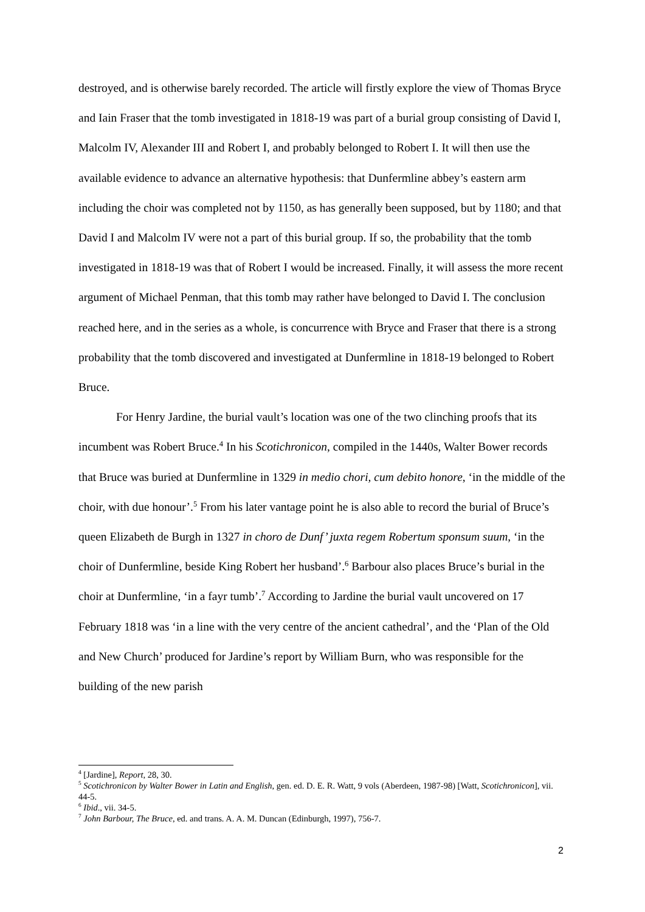destroyed, and is otherwise barely recorded. The article will firstly explore the view of Thomas Bryce and Iain Fraser that the tomb investigated in 1818-19 was part of a burial group consisting of David I, Malcolm IV, Alexander III and Robert I, and probably belonged to Robert I. It will then use the available evidence to advance an alternative hypothesis: that Dunfermline abbey’s eastern arm including the choir was completed not by 1150, as has generally been supposed, but by 1180; and that David I and Malcolm IV were not a part of this burial group. If so, the probability that the tomb investigated in 1818-19 was that of Robert I would be increased. Finally, it will assess the more recent argument of Michael Penman, that this tomb may rather have belonged to David I. The conclusion reached here, and in the series as a whole, is concurrence with Bryce and Fraser that there is a strong probability that the tomb discovered and investigated at Dunfermline in 1818-19 belonged to Robert Bruce.
For Henry Jardine, the burial vault’s location was one of the two clinching proofs that its incumbent was Robert Bruce.<sup>4</sup> In his Scotichronicon, compiled in the 1440s, Walter Bower records that Bruce was buried at Dunfermline in 1329 in medio chori, cum debito honore, ‘in the middle of the choir, with due honour’.<sup>5</sup> From his later vantage point he is also able to record the burial of Bruce’s queen Elizabeth de Burgh in 1327 in choro de Dunf’ juxta regem Robertum sponsum suum, ‘in the choir of Dunfermline, beside King Robert her husband’.<sup>6</sup> Barbour also places Bruce’s burial in the choir at Dunfermline, ‘in a fayr tumb’.<sup>7</sup> According to Jardine the burial vault uncovered on 17 February 1818 was ‘in a line with the very centre of the ancient cathedral’, and the ‘Plan of the Old and New Church’ produced for Jardine’s report by William Burn, who was responsible for the building of the new parish
<sup>4</sup> [Jardine], Report, 28, 30.
<sup>5</sup> Scotichronicon by Walter Bower in Latin and English, gen. ed. D. E. R. Watt, 9 vols (Aberdeen, 1987-98) [Watt, Scotichronicon], vii. 44-5.
<sup>6</sup> Ibid., vii. 34-5.
<sup>7</sup> John Barbour, The Bruce, ed. and trans. A. A. M. Duncan (Edinburgh, 1997), 756-7.
2